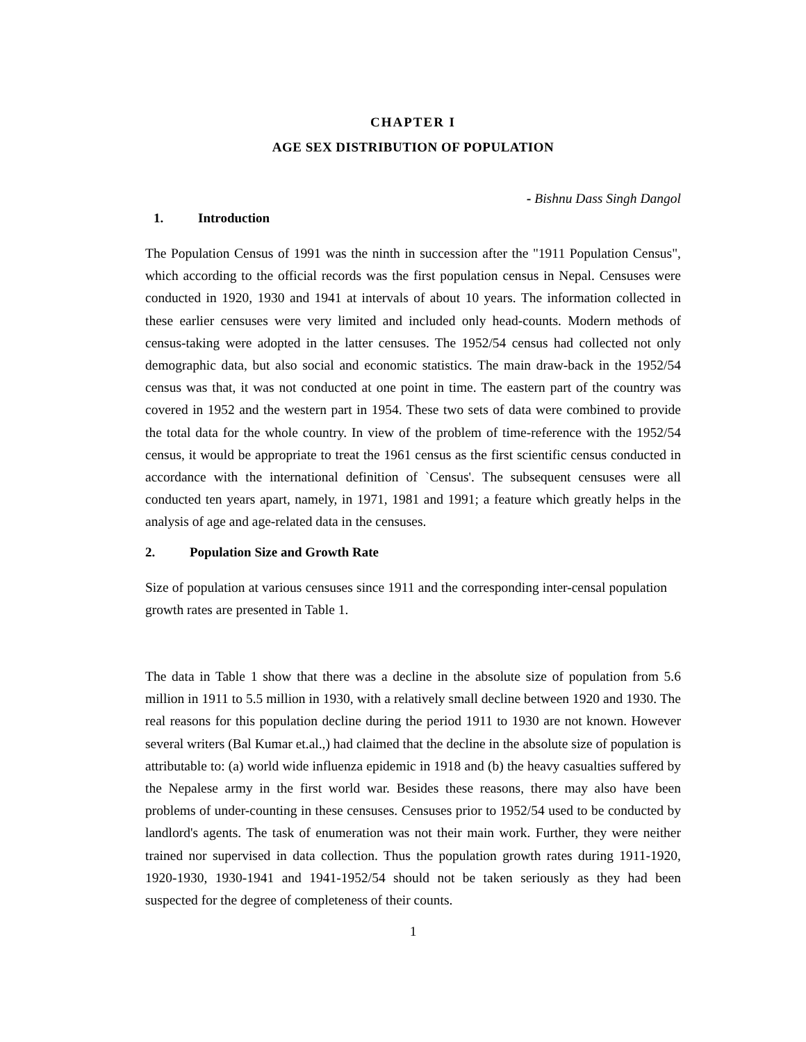CHAPTER I
AGE SEX DISTRIBUTION OF POPULATION
- Bishnu Dass Singh Dangol
1. Introduction
The Population Census of 1991 was the ninth in succession after the "1911 Population Census", which according to the official records was the first population census in Nepal. Censuses were conducted in 1920, 1930 and 1941 at intervals of about 10 years. The information collected in these earlier censuses were very limited and included only head-counts. Modern methods of census-taking were adopted in the latter censuses. The 1952/54 census had collected not only demographic data, but also social and economic statistics. The main draw-back in the 1952/54 census was that, it was not conducted at one point in time. The eastern part of the country was covered in 1952 and the western part in 1954. These two sets of data were combined to provide the total data for the whole country. In view of the problem of time-reference with the 1952/54 census, it would be appropriate to treat the 1961 census as the first scientific census conducted in accordance with the international definition of `Census'. The subsequent censuses were all conducted ten years apart, namely, in 1971, 1981 and 1991; a feature which greatly helps in the analysis of age and age-related data in the censuses.
2. Population Size and Growth Rate
Size of population at various censuses since 1911 and the corresponding inter-censal population growth rates are presented in Table 1.
The data in Table 1 show that there was a decline in the absolute size of population from 5.6 million in 1911 to 5.5 million in 1930, with a relatively small decline between 1920 and 1930. The real reasons for this population decline during the period 1911 to 1930 are not known. However several writers (Bal Kumar et.al.,) had claimed that the decline in the absolute size of population is attributable to: (a) world wide influenza epidemic in 1918 and (b) the heavy casualties suffered by the Nepalese army in the first world war. Besides these reasons, there may also have been problems of under-counting in these censuses. Censuses prior to 1952/54 used to be conducted by landlord's agents. The task of enumeration was not their main work. Further, they were neither trained nor supervised in data collection. Thus the population growth rates during 1911-1920, 1920-1930, 1930-1941 and 1941-1952/54 should not be taken seriously as they had been suspected for the degree of completeness of their counts.
1